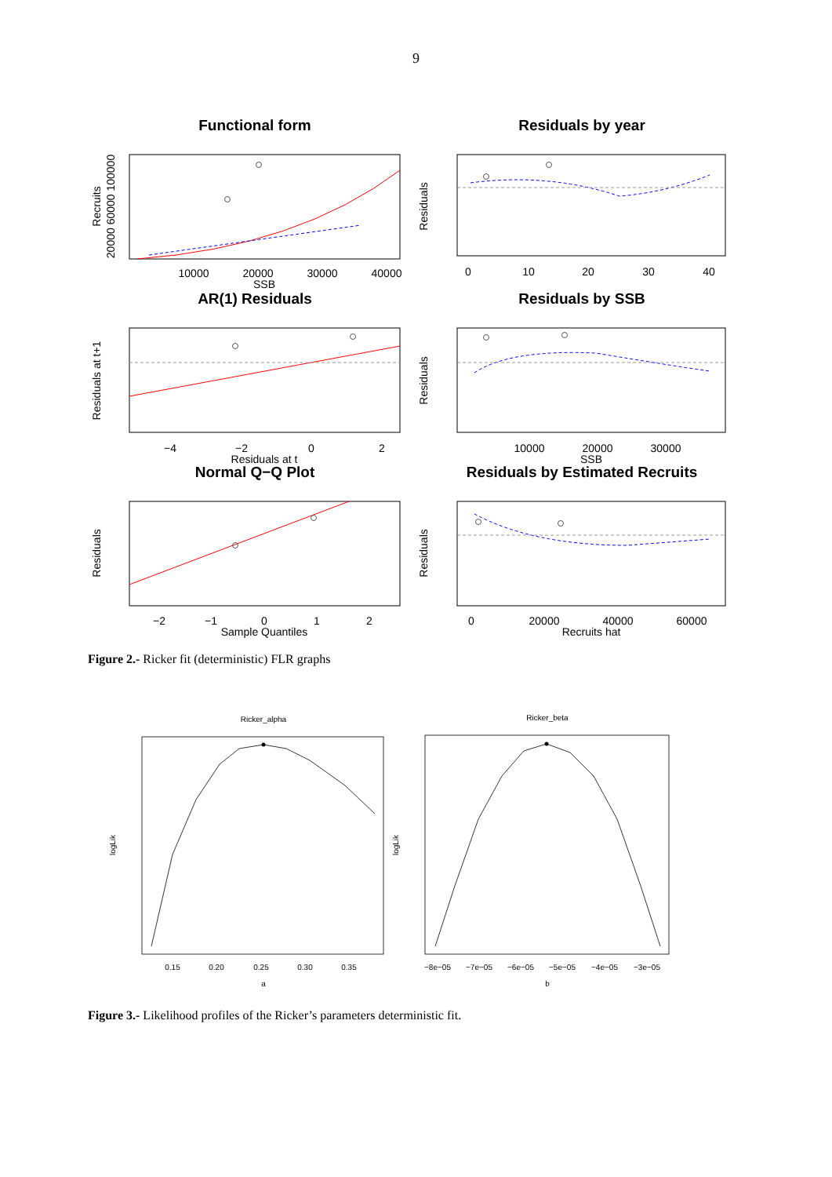9
Functional form
Residuals by year
AR(1) Residuals
Residuals by SSB
Normal Q−Q Plot
Residuals by Estimated Recruits
10000
20000
30000
40000
SSB
0
10
20
30
40
−4
−2
0
2
Residuals at t
10000
20000
30000
SSB
−2
−1
0
1
2
Sample Quantiles
0
20000
40000
60000
Recruits hat
Recruits
20000 60000 100000
Residuals
Residuals at t+1
Residuals
Residuals
Residuals
Figure 2.- Ricker fit (deterministic) FLR graphs
Ricker_alpha
Ricker_beta
0.15
0.20
0.25
0.30
0.35
a
−8e−05
−7e−05
−6e−05
−5e−05
−4e−05
−3e−05
b
logLik
logLik
Figure 3.- Likelihood profiles of the Ricker’s parameters deterministic fit.